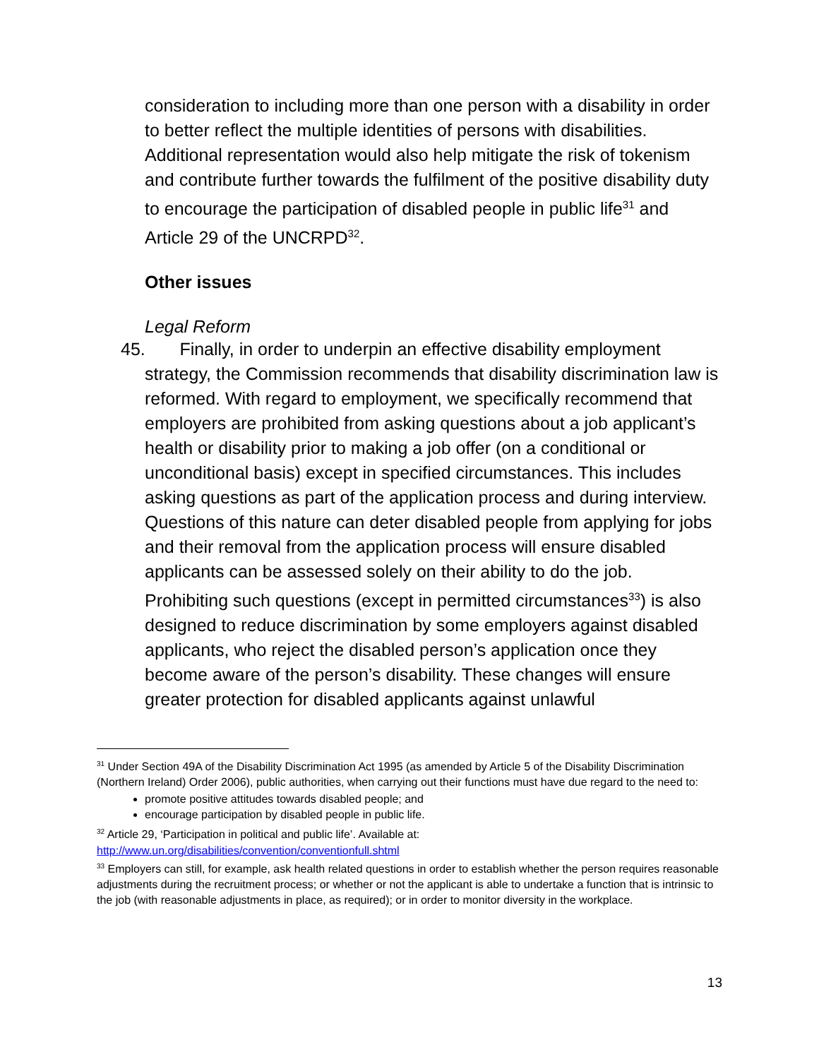consideration to including more than one person with a disability in order to better reflect the multiple identities of persons with disabilities. Additional representation would also help mitigate the risk of tokenism and contribute further towards the fulfilment of the positive disability duty to encourage the participation of disabled people in public life<sup>31</sup> and Article 29 of the UNCRPD<sup>32</sup>.
Other issues
Legal Reform
45. Finally, in order to underpin an effective disability employment strategy, the Commission recommends that disability discrimination law is reformed. With regard to employment, we specifically recommend that employers are prohibited from asking questions about a job applicant’s health or disability prior to making a job offer (on a conditional or unconditional basis) except in specified circumstances. This includes asking questions as part of the application process and during interview. Questions of this nature can deter disabled people from applying for jobs and their removal from the application process will ensure disabled applicants can be assessed solely on their ability to do the job. Prohibiting such questions (except in permitted circumstances<sup>33</sup>) is also designed to reduce discrimination by some employers against disabled applicants, who reject the disabled person’s application once they become aware of the person’s disability. These changes will ensure greater protection for disabled applicants against unlawful
<sup>31</sup> Under Section 49A of the Disability Discrimination Act 1995 (as amended by Article 5 of the Disability Discrimination (Northern Ireland) Order 2006), public authorities, when carrying out their functions must have due regard to the need to:
promote positive attitudes towards disabled people; and
encourage participation by disabled people in public life.
<sup>32</sup> Article 29, ‘Participation in political and public life’. Available at: http://www.un.org/disabilities/convention/conventionfull.shtml
<sup>33</sup> Employers can still, for example, ask health related questions in order to establish whether the person requires reasonable adjustments during the recruitment process; or whether or not the applicant is able to undertake a function that is intrinsic to the job (with reasonable adjustments in place, as required); or in order to monitor diversity in the workplace.
13